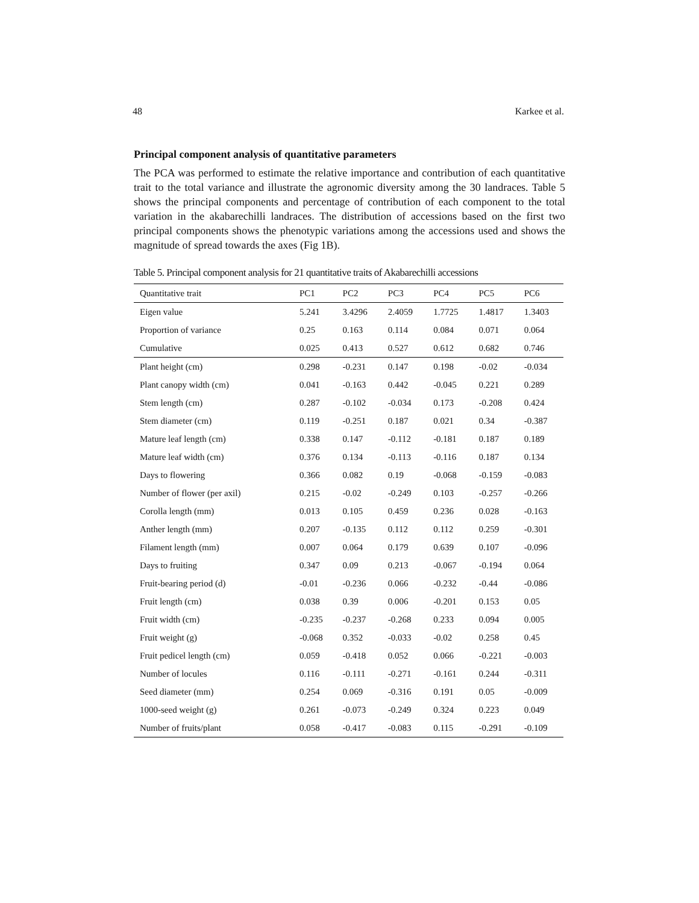48 Karkee et al.
Principal component analysis of quantitative parameters
The PCA was performed to estimate the relative importance and contribution of each quantitative trait to the total variance and illustrate the agronomic diversity among the 30 landraces. Table 5 shows the principal components and percentage of contribution of each component to the total variation in the akabarechilli landraces. The distribution of accessions based on the first two principal components shows the phenotypic variations among the accessions used and shows the magnitude of spread towards the axes (Fig 1B).
Table 5. Principal component analysis for 21 quantitative traits of Akabarechilli accessions
| Quantitative trait | PC1 | PC2 | PC3 | PC4 | PC5 | PC6 |
| --- | --- | --- | --- | --- | --- | --- |
| Eigen value | 5.241 | 3.4296 | 2.4059 | 1.7725 | 1.4817 | 1.3403 |
| Proportion of variance | 0.25 | 0.163 | 0.114 | 0.084 | 0.071 | 0.064 |
| Cumulative | 0.025 | 0.413 | 0.527 | 0.612 | 0.682 | 0.746 |
| Plant height (cm) | 0.298 | -0.231 | 0.147 | 0.198 | -0.02 | -0.034 |
| Plant canopy width (cm) | 0.041 | -0.163 | 0.442 | -0.045 | 0.221 | 0.289 |
| Stem length (cm) | 0.287 | -0.102 | -0.034 | 0.173 | -0.208 | 0.424 |
| Stem diameter (cm) | 0.119 | -0.251 | 0.187 | 0.021 | 0.34 | -0.387 |
| Mature leaf length (cm) | 0.338 | 0.147 | -0.112 | -0.181 | 0.187 | 0.189 |
| Mature leaf width (cm) | 0.376 | 0.134 | -0.113 | -0.116 | 0.187 | 0.134 |
| Days to flowering | 0.366 | 0.082 | 0.19 | -0.068 | -0.159 | -0.083 |
| Number of flower (per axil) | 0.215 | -0.02 | -0.249 | 0.103 | -0.257 | -0.266 |
| Corolla length (mm) | 0.013 | 0.105 | 0.459 | 0.236 | 0.028 | -0.163 |
| Anther length (mm) | 0.207 | -0.135 | 0.112 | 0.112 | 0.259 | -0.301 |
| Filament length (mm) | 0.007 | 0.064 | 0.179 | 0.639 | 0.107 | -0.096 |
| Days to fruiting | 0.347 | 0.09 | 0.213 | -0.067 | -0.194 | 0.064 |
| Fruit-bearing period (d) | -0.01 | -0.236 | 0.066 | -0.232 | -0.44 | -0.086 |
| Fruit length (cm) | 0.038 | 0.39 | 0.006 | -0.201 | 0.153 | 0.05 |
| Fruit width (cm) | -0.235 | -0.237 | -0.268 | 0.233 | 0.094 | 0.005 |
| Fruit weight (g) | -0.068 | 0.352 | -0.033 | -0.02 | 0.258 | 0.45 |
| Fruit pedicel length (cm) | 0.059 | -0.418 | 0.052 | 0.066 | -0.221 | -0.003 |
| Number of locules | 0.116 | -0.111 | -0.271 | -0.161 | 0.244 | -0.311 |
| Seed diameter (mm) | 0.254 | 0.069 | -0.316 | 0.191 | 0.05 | -0.009 |
| 1000-seed weight (g) | 0.261 | -0.073 | -0.249 | 0.324 | 0.223 | 0.049 |
| Number of fruits/plant | 0.058 | -0.417 | -0.083 | 0.115 | -0.291 | -0.109 |